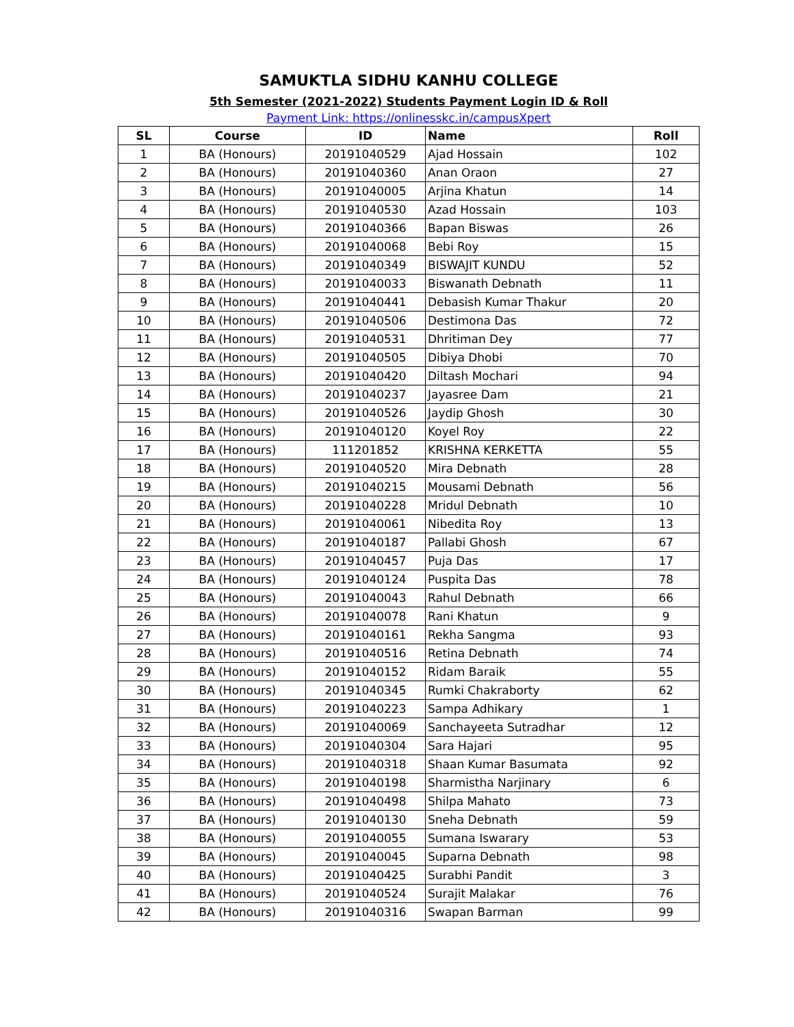SAMUKTLA SIDHU KANHU COLLEGE
5th Semester (2021-2022) Students Payment Login ID & Roll
Payment Link: https://onlinesskc.in/campusXpert
| SL | Course | ID | Name | Roll |
| --- | --- | --- | --- | --- |
| 1 | BA (Honours) | 20191040529 | Ajad Hossain | 102 |
| 2 | BA (Honours) | 20191040360 | Anan Oraon | 27 |
| 3 | BA (Honours) | 20191040005 | Arjina Khatun | 14 |
| 4 | BA (Honours) | 20191040530 | Azad Hossain | 103 |
| 5 | BA (Honours) | 20191040366 | Bapan Biswas | 26 |
| 6 | BA (Honours) | 20191040068 | Bebi Roy | 15 |
| 7 | BA (Honours) | 20191040349 | BISWAJIT KUNDU | 52 |
| 8 | BA (Honours) | 20191040033 | Biswanath Debnath | 11 |
| 9 | BA (Honours) | 20191040441 | Debasish Kumar Thakur | 20 |
| 10 | BA (Honours) | 20191040506 | Destimona Das | 72 |
| 11 | BA (Honours) | 20191040531 | Dhritiman Dey | 77 |
| 12 | BA (Honours) | 20191040505 | Dibiya Dhobi | 70 |
| 13 | BA (Honours) | 20191040420 | Diltash Mochari | 94 |
| 14 | BA (Honours) | 20191040237 | Jayasree Dam | 21 |
| 15 | BA (Honours) | 20191040526 | Jaydip Ghosh | 30 |
| 16 | BA (Honours) | 20191040120 | Koyel Roy | 22 |
| 17 | BA (Honours) | 111201852 | KRISHNA KERKETTA | 55 |
| 18 | BA (Honours) | 20191040520 | Mira Debnath | 28 |
| 19 | BA (Honours) | 20191040215 | Mousami Debnath | 56 |
| 20 | BA (Honours) | 20191040228 | Mridul Debnath | 10 |
| 21 | BA (Honours) | 20191040061 | Nibedita Roy | 13 |
| 22 | BA (Honours) | 20191040187 | Pallabi Ghosh | 67 |
| 23 | BA (Honours) | 20191040457 | Puja Das | 17 |
| 24 | BA (Honours) | 20191040124 | Puspita Das | 78 |
| 25 | BA (Honours) | 20191040043 | Rahul Debnath | 66 |
| 26 | BA (Honours) | 20191040078 | Rani Khatun | 9 |
| 27 | BA (Honours) | 20191040161 | Rekha Sangma | 93 |
| 28 | BA (Honours) | 20191040516 | Retina Debnath | 74 |
| 29 | BA (Honours) | 20191040152 | Ridam Baraik | 55 |
| 30 | BA (Honours) | 20191040345 | Rumki Chakraborty | 62 |
| 31 | BA (Honours) | 20191040223 | Sampa Adhikary | 1 |
| 32 | BA (Honours) | 20191040069 | Sanchayeeta Sutradhar | 12 |
| 33 | BA (Honours) | 20191040304 | Sara Hajari | 95 |
| 34 | BA (Honours) | 20191040318 | Shaan Kumar Basumata | 92 |
| 35 | BA (Honours) | 20191040198 | Sharmistha Narjinary | 6 |
| 36 | BA (Honours) | 20191040498 | Shilpa Mahato | 73 |
| 37 | BA (Honours) | 20191040130 | Sneha Debnath | 59 |
| 38 | BA (Honours) | 20191040055 | Sumana Iswarary | 53 |
| 39 | BA (Honours) | 20191040045 | Suparna Debnath | 98 |
| 40 | BA (Honours) | 20191040425 | Surabhi Pandit | 3 |
| 41 | BA (Honours) | 20191040524 | Surajit Malakar | 76 |
| 42 | BA (Honours) | 20191040316 | Swapan Barman | 99 |